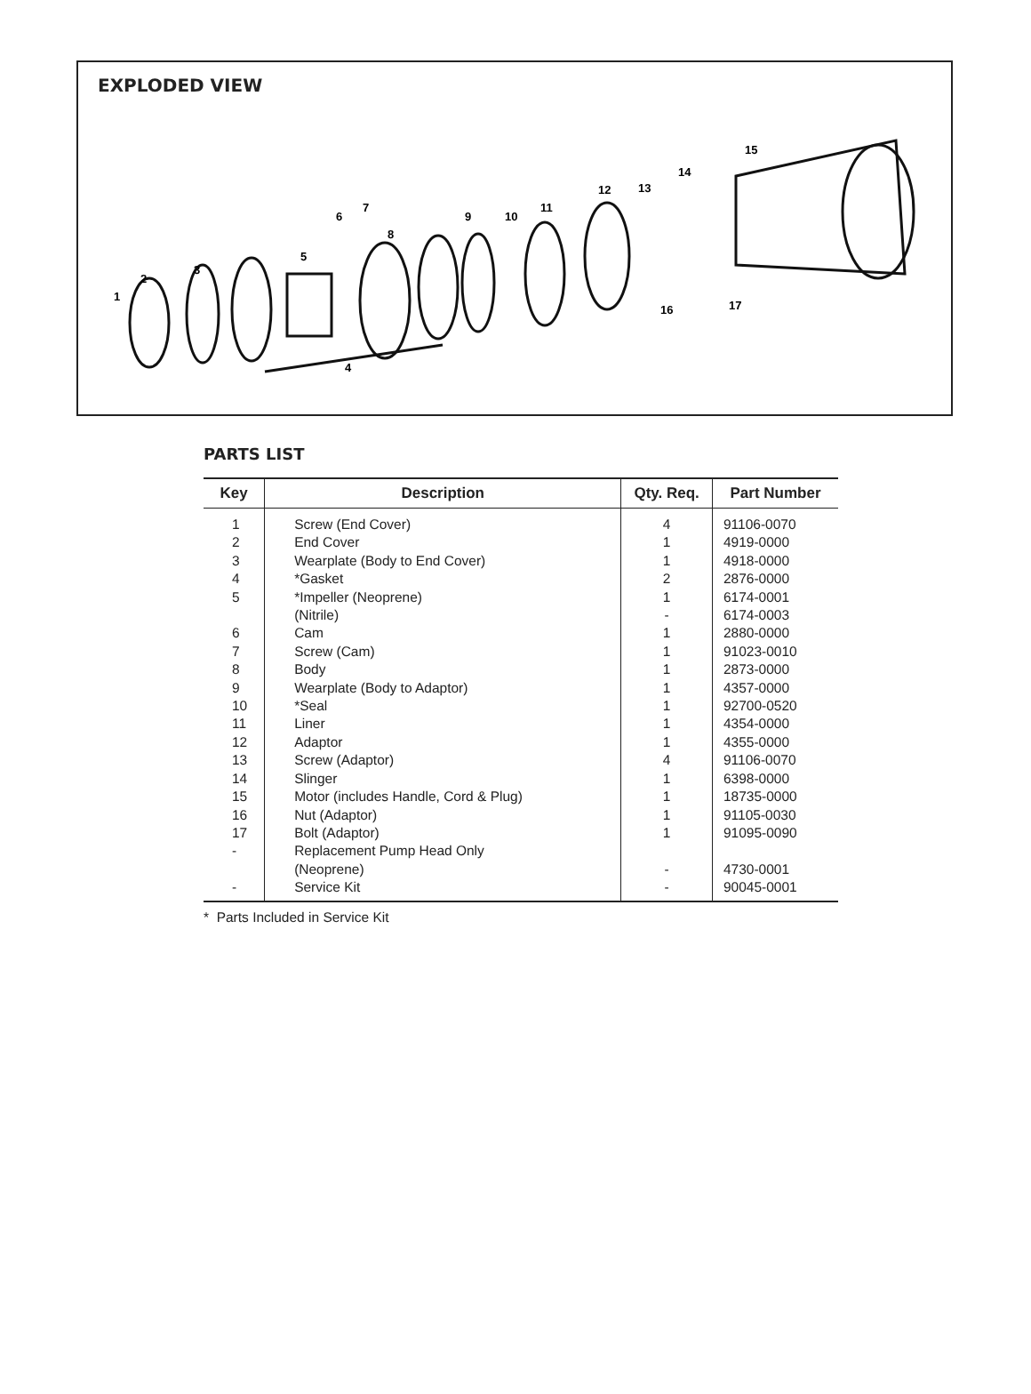EXPLODED VIEW
1
2
3
4
5
6
7
8
9
10
11
12
13
14
15
16
17
PARTS LIST
| Key | Description | Qty. Req. | Part Number |
| --- | --- | --- | --- |
| 1 2 3 4 5 6 7 8 9 10 11 12 13 14 15 16 17 - - | Screw (End Cover) End Cover Wearplate (Body to End Cover) *Gasket *Impeller (Neoprene) (Nitrile) Cam Screw (Cam) Body Wearplate (Body to Adaptor) *Seal Liner Adaptor Screw (Adaptor) Slinger Motor (includes Handle, Cord & Plug) Nut (Adaptor) Bolt (Adaptor) Replacement Pump Head Only (Neoprene) Service Kit | 4 1 1 2 1 - 1 1 1 1 1 1 1 4 1 1 1 1 - - | 91106-0070 4919-0000 4918-0000 2876-0000 6174-0001 6174-0003 2880-0000 91023-0010 2873-0000 4357-0000 92700-0520 4354-0000 4355-0000 91106-0070 6398-0000 18735-0000 91105-0030 91095-0090 4730-0001 90045-0001 |
* Parts Included in Service Kit